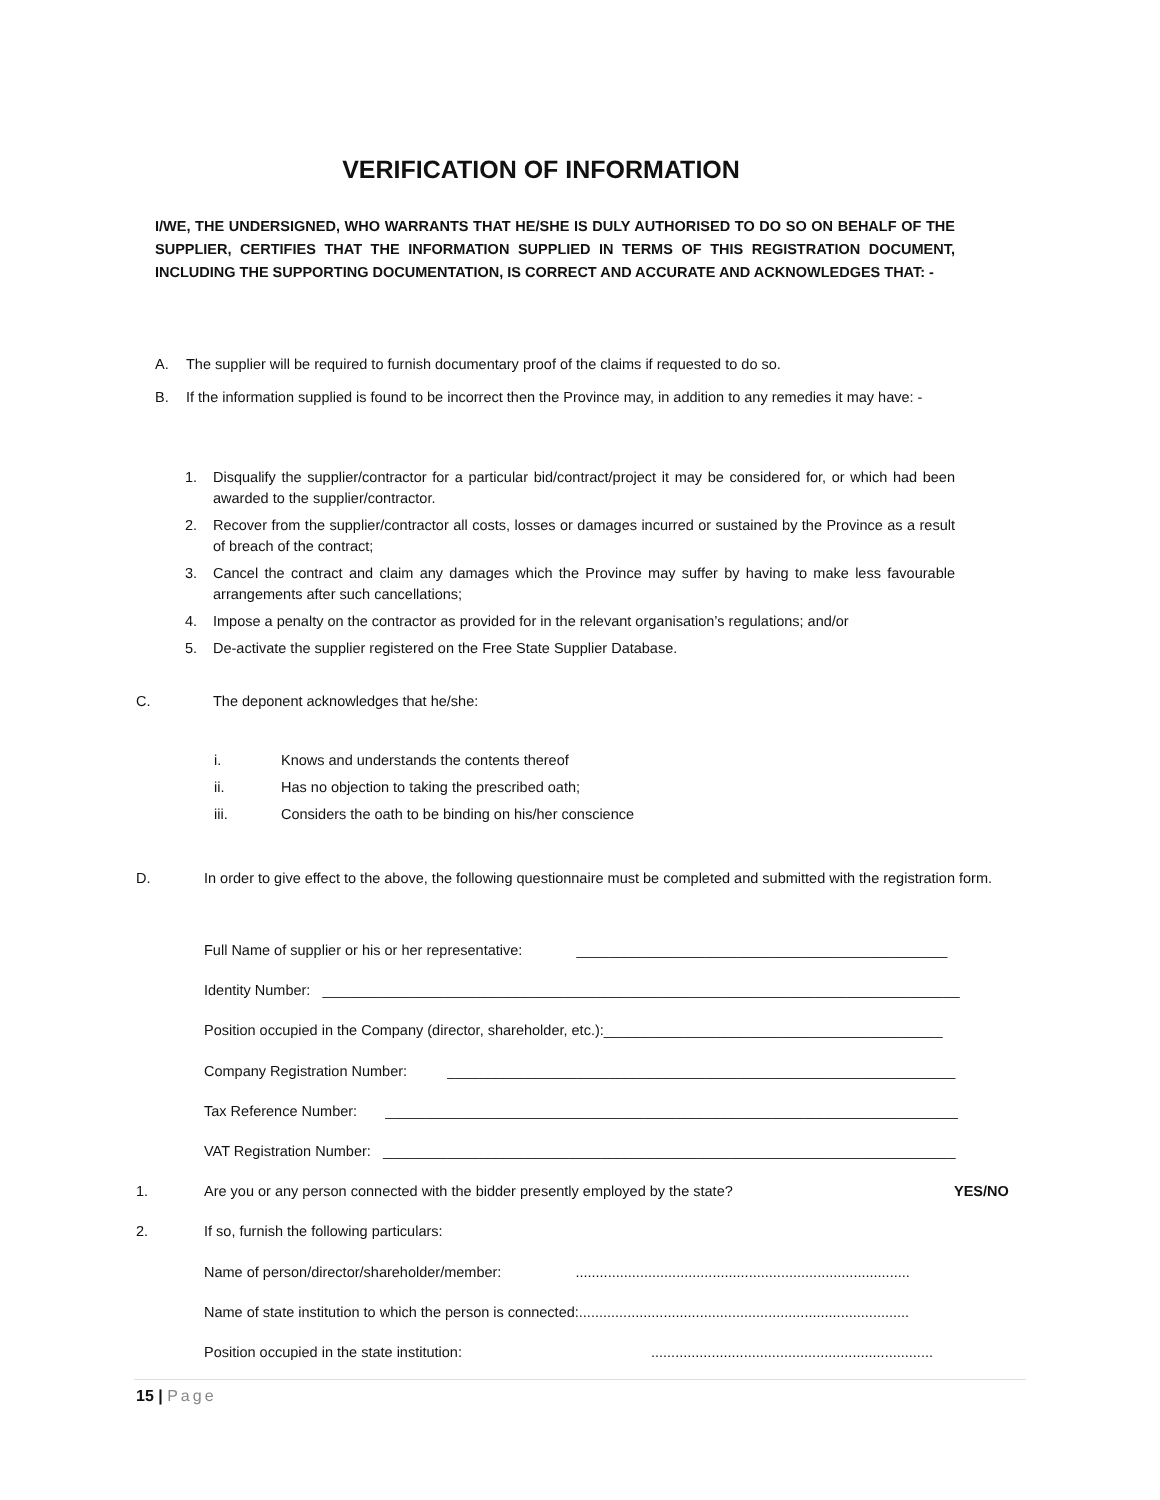VERIFICATION OF INFORMATION
I/WE, THE UNDERSIGNED, WHO WARRANTS THAT HE/SHE IS DULY AUTHORISED TO DO SO ON BEHALF OF THE SUPPLIER, CERTIFIES THAT THE INFORMATION SUPPLIED IN TERMS OF THIS REGISTRATION DOCUMENT, INCLUDING THE SUPPORTING DOCUMENTATION, IS CORRECT AND ACCURATE AND ACKNOWLEDGES THAT: -
A. The supplier will be required to furnish documentary proof of the claims if requested to do so.
B. If the information supplied is found to be incorrect then the Province may, in addition to any remedies it may have: -
1. Disqualify the supplier/contractor for a particular bid/contract/project it may be considered for, or which had been awarded to the supplier/contractor.
2. Recover from the supplier/contractor all costs, losses or damages incurred or sustained by the Province as a result of breach of the contract;
3. Cancel the contract and claim any damages which the Province may suffer by having to make less favourable arrangements after such cancellations;
4. Impose a penalty on the contractor as provided for in the relevant organisation’s regulations; and/or
5. De-activate the supplier registered on the Free State Supplier Database.
C. The deponent acknowledges that he/she:
i. Knows and understands the contents thereof
ii. Has no objection to taking the prescribed oath;
iii. Considers the oath to be binding on his/her conscience
D. In order to give effect to the above, the following questionnaire must be completed and submitted with the registration form.
Full Name of supplier or his or her representative: ______________________________________________
Identity Number: _______________________________________________________________________________
Position occupied in the Company (director, shareholder, etc.):__________________________________________
Company Registration Number: _______________________________________________________________
Tax Reference Number: _______________________________________________________________________
VAT Registration Number: _______________________________________________________________________
1. Are you or any person connected with the bidder presently employed by the state? YES/NO
2. If so, furnish the following particulars:
Name of person/director/shareholder/member: ...................................................................................
Name of state institution to which the person is connected:..................................................................................
Position occupied in the state institution: ......................................................................
15 | Page